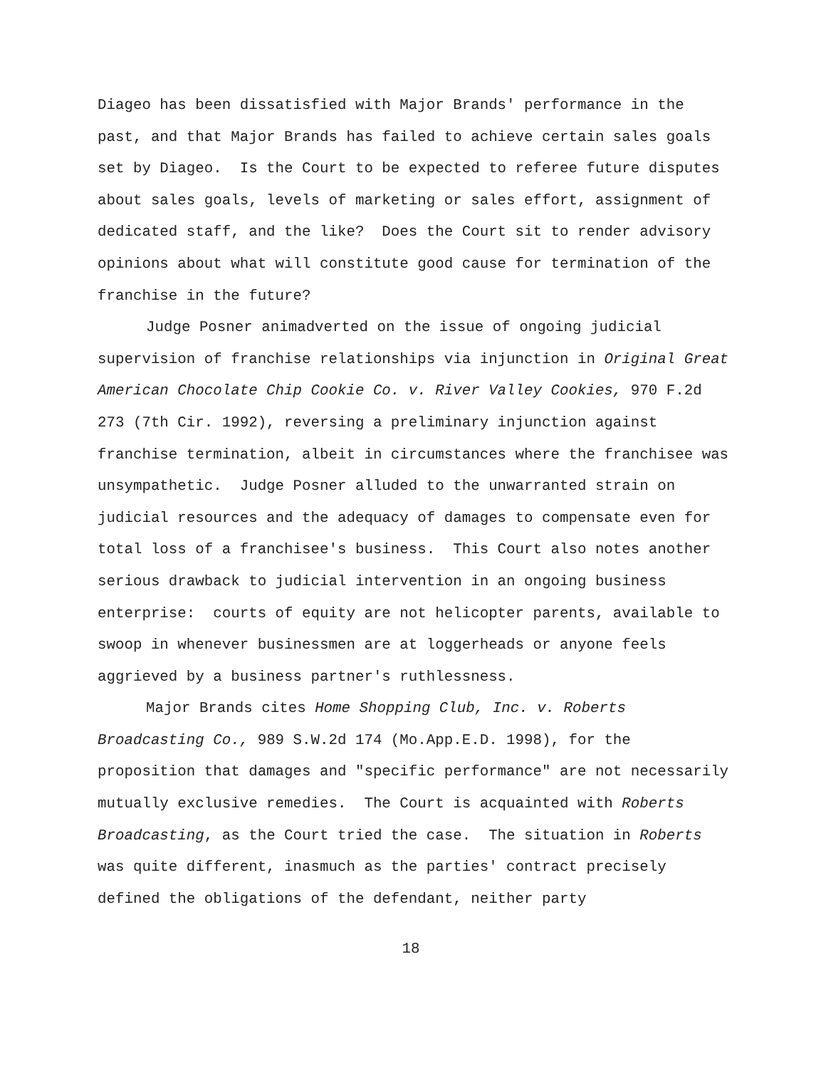Diageo has been dissatisfied with Major Brands' performance in the past, and that Major Brands has failed to achieve certain sales goals set by Diageo. Is the Court to be expected to referee future disputes about sales goals, levels of marketing or sales effort, assignment of dedicated staff, and the like? Does the Court sit to render advisory opinions about what will constitute good cause for termination of the franchise in the future?
Judge Posner animadverted on the issue of ongoing judicial supervision of franchise relationships via injunction in Original Great American Chocolate Chip Cookie Co. v. River Valley Cookies, 970 F.2d 273 (7th Cir. 1992), reversing a preliminary injunction against franchise termination, albeit in circumstances where the franchisee was unsympathetic. Judge Posner alluded to the unwarranted strain on judicial resources and the adequacy of damages to compensate even for total loss of a franchisee's business. This Court also notes another serious drawback to judicial intervention in an ongoing business enterprise: courts of equity are not helicopter parents, available to swoop in whenever businessmen are at loggerheads or anyone feels aggrieved by a business partner's ruthlessness.
Major Brands cites Home Shopping Club, Inc. v. Roberts Broadcasting Co., 989 S.W.2d 174 (Mo.App.E.D. 1998), for the proposition that damages and "specific performance" are not necessarily mutually exclusive remedies. The Court is acquainted with Roberts Broadcasting, as the Court tried the case. The situation in Roberts was quite different, inasmuch as the parties' contract precisely defined the obligations of the defendant, neither party
18